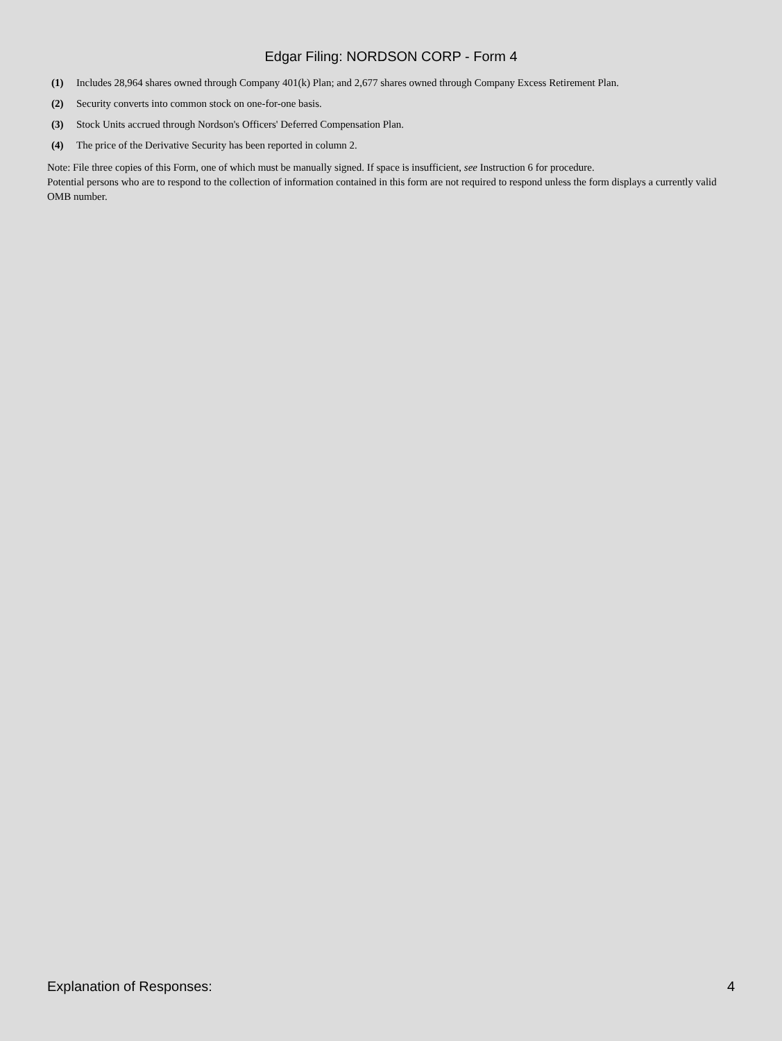Edgar Filing: NORDSON CORP - Form 4
(1) Includes 28,964 shares owned through Company 401(k) Plan; and 2,677 shares owned through Company Excess Retirement Plan.
(2) Security converts into common stock on one-for-one basis.
(3) Stock Units accrued through Nordson's Officers' Deferred Compensation Plan.
(4) The price of the Derivative Security has been reported in column 2.
Note: File three copies of this Form, one of which must be manually signed. If space is insufficient, see Instruction 6 for procedure.
Potential persons who are to respond to the collection of information contained in this form are not required to respond unless the form displays a currently valid OMB number.
Explanation of Responses: 4